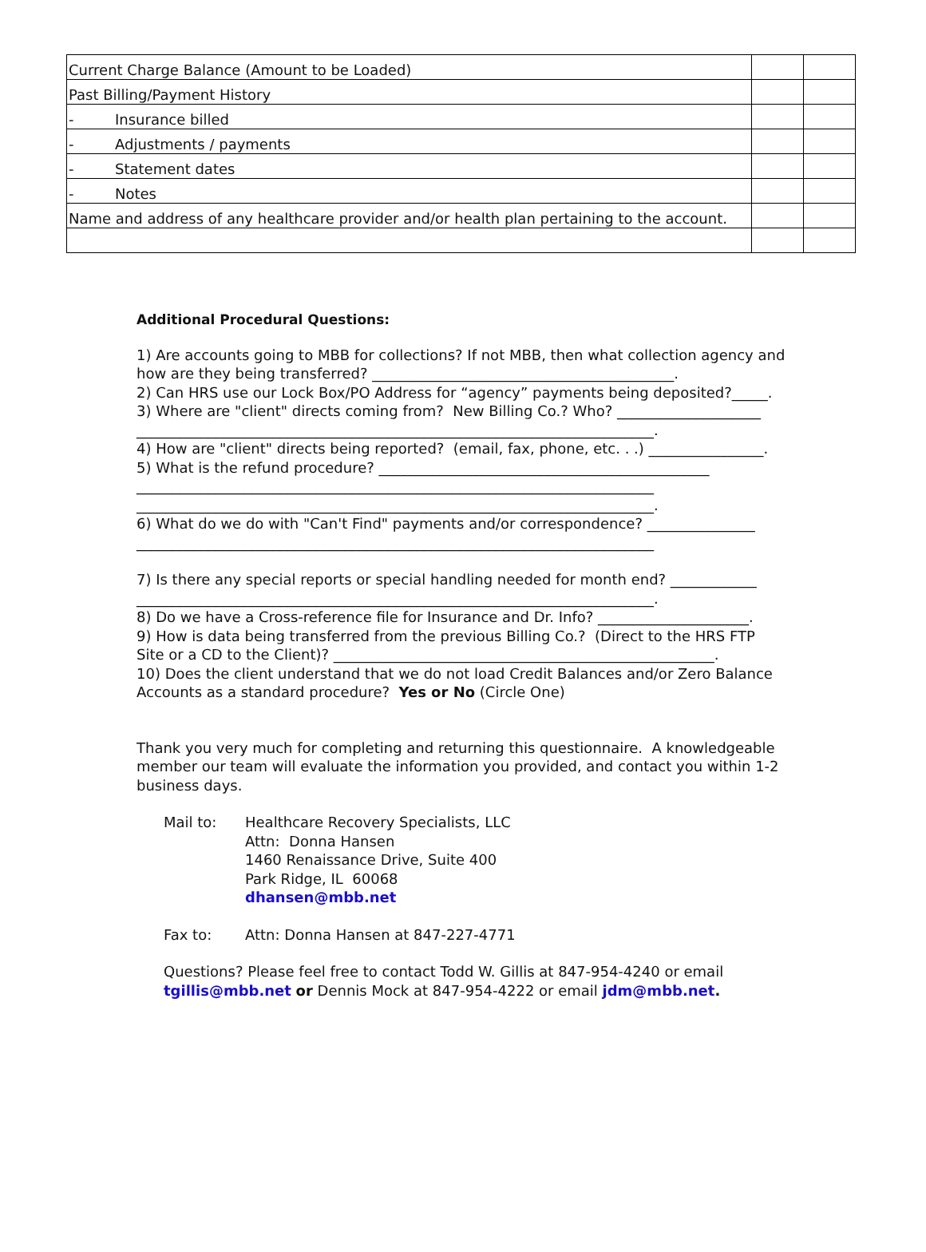| Current Charge Balance (Amount to be Loaded) | | |
| Past Billing/Payment History | | |
| - Insurance billed | | |
| - Adjustments / payments | | |
| - Statement dates | | |
| - Notes | | |
| Name and address of any healthcare provider and/or health plan pertaining to the account. | | |
Additional Procedural Questions:
1) Are accounts going to MBB for collections? If not MBB, then what collection agency and how are they being transferred? __________________________________________.
2) Can HRS use our Lock Box/PO Address for “agency” payments being deposited?_____.
3) Where are "client" directs coming from? New Billing Co.? Who? ____________________ ________________________________________________________________________.
4) How are "client" directs being reported? (email, fax, phone, etc. . .) ________________.
5) What is the refund procedure? ______________________________________________ ________________________________________________________________________ ________________________________________________________________________.
6) What do we do with "Can't Find" payments and/or correspondence? _______________ ________________________________________________________________________
7) Is there any special reports or special handling needed for month end? ____________ ________________________________________________________________________.
8) Do we have a Cross-reference file for Insurance and Dr. Info? _____________________.
9) How is data being transferred from the previous Billing Co.? (Direct to the HRS FTP Site or a CD to the Client)? _____________________________________________________.
10) Does the client understand that we do not load Credit Balances and/or Zero Balance Accounts as a standard procedure? Yes or No (Circle One)
Thank you very much for completing and returning this questionnaire. A knowledgeable member our team will evaluate the information you provided, and contact you within 1-2 business days.
Mail to: Healthcare Recovery Specialists, LLC
Attn: Donna Hansen
1460 Renaissance Drive, Suite 400
Park Ridge, IL 60068
dhansen@mbb.net
Fax to: Attn: Donna Hansen at 847-227-4771
Questions? Please feel free to contact Todd W. Gillis at 847-954-4240 or email tgillis@mbb.net or Dennis Mock at 847-954-4222 or email jdm@mbb.net.